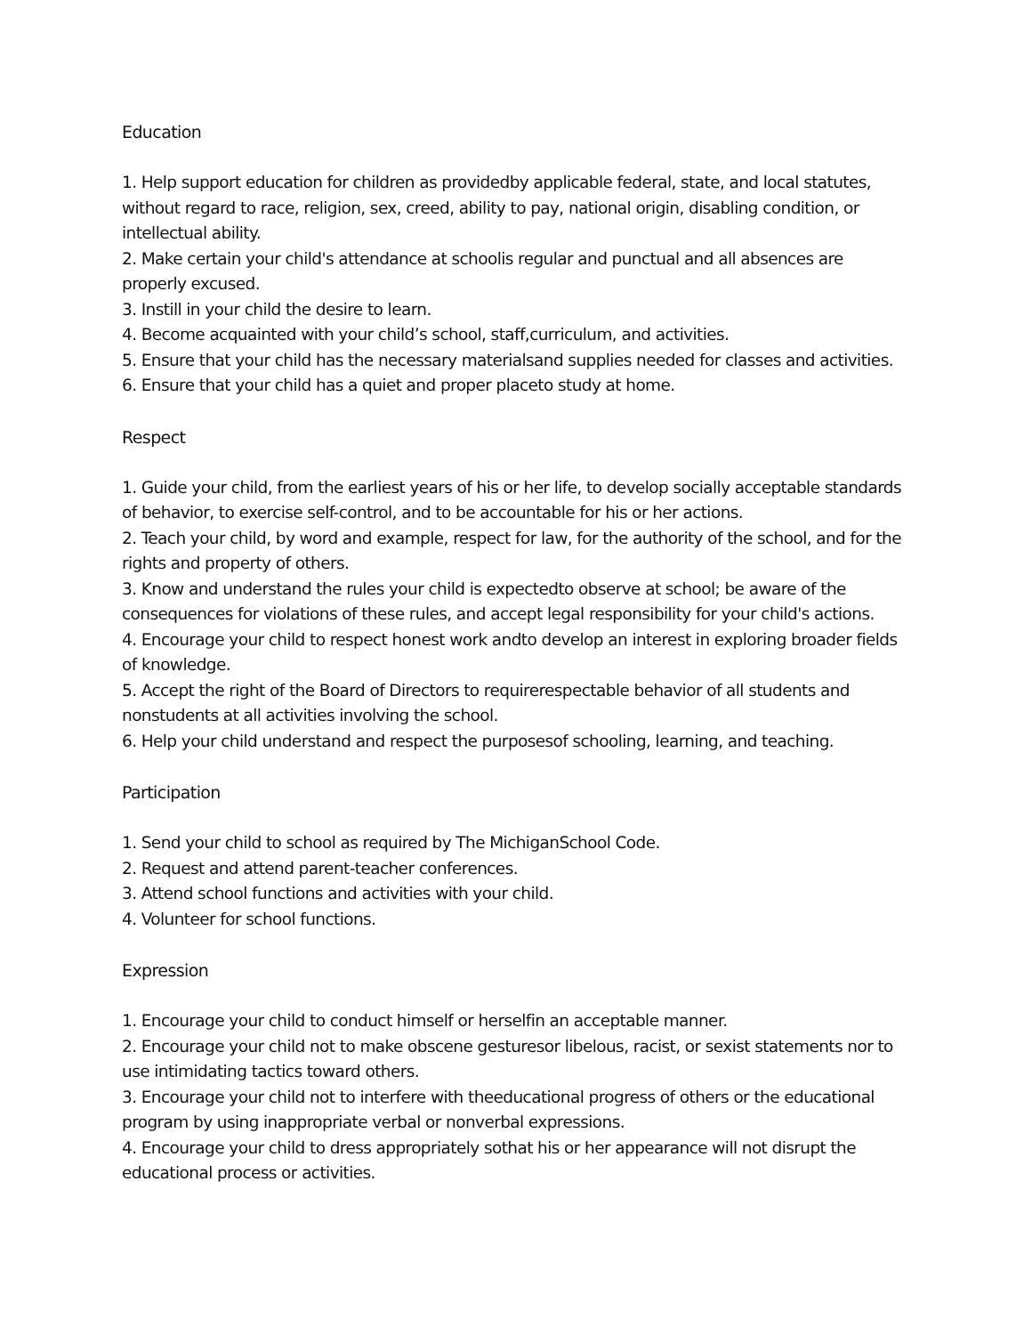Education
1. Help support education for children as providedby applicable federal, state, and local statutes, without regard to race, religion, sex, creed, ability to pay, national origin, disabling condition, or intellectual ability.
2. Make certain your child's attendance at schoolis regular and punctual and all absences are properly excused.
3. Instill in your child the desire to learn.
4. Become acquainted with your child’s school, staff,curriculum, and activities.
5. Ensure that your child has the necessary materialsand supplies needed for classes and activities.
6. Ensure that your child has a quiet and proper placeto study at home.
Respect
1. Guide your child, from the earliest years of his or her life, to develop socially acceptable standards of behavior, to exercise self-control, and to be accountable for his or her actions.
2. Teach your child, by word and example, respect for law, for the authority of the school, and for the rights and property of others.
3. Know and understand the rules your child is expectedto observe at school; be aware of the consequences for violations of these rules, and accept legal responsibility for your child's actions.
4. Encourage your child to respect honest work andto develop an interest in exploring broader fields of knowledge.
5. Accept the right of the Board of Directors to requirerespectable behavior of all students and nonstudents at all activities involving the school.
6. Help your child understand and respect the purposesof schooling, learning, and teaching.
Participation
1. Send your child to school as required by The MichiganSchool Code.
2. Request and attend parent-teacher conferences.
3. Attend school functions and activities with your child.
4. Volunteer for school functions.
Expression
1. Encourage your child to conduct himself or herselfin an acceptable manner.
2. Encourage your child not to make obscene gesturesor libelous, racist, or sexist statements nor to use intimidating tactics toward others.
3. Encourage your child not to interfere with theeducational progress of others or the educational program by using inappropriate verbal or nonverbal expressions.
4. Encourage your child to dress appropriately sothat his or her appearance will not disrupt the educational process or activities.